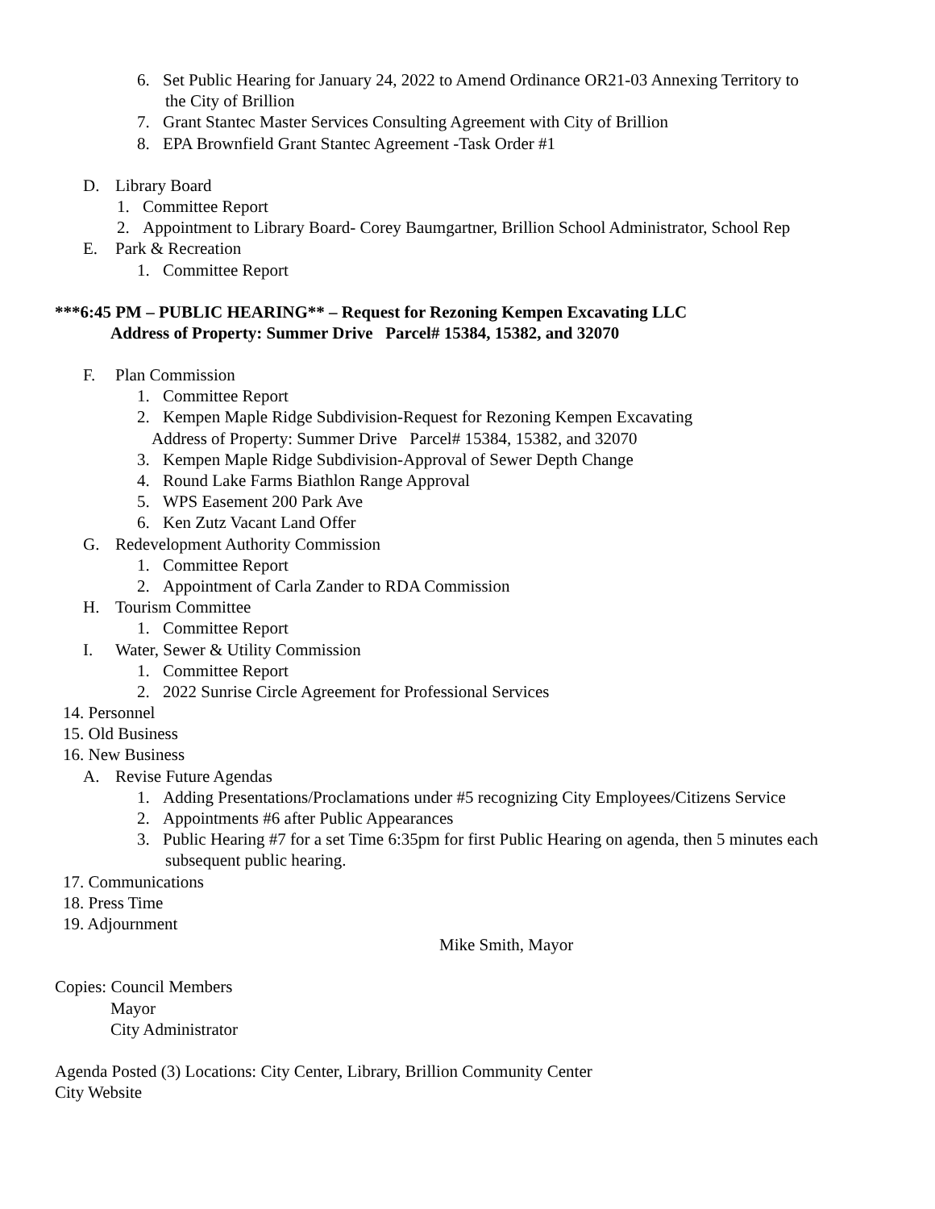6. Set Public Hearing for January 24, 2022 to Amend Ordinance OR21-03 Annexing Territory to
the City of Brillion
7. Grant Stantec Master Services Consulting Agreement with City of Brillion
8. EPA Brownfield Grant Stantec Agreement -Task Order #1
D. Library Board
1. Committee Report
2. Appointment to Library Board- Corey Baumgartner, Brillion School Administrator, School Rep
E. Park & Recreation
1. Committee Report
***6:45 PM – PUBLIC HEARING** – Request for Rezoning Kempen Excavating LLC
Address of Property: Summer Drive Parcel# 15384, 15382, and 32070
F. Plan Commission
1. Committee Report
2. Kempen Maple Ridge Subdivision-Request for Rezoning Kempen Excavating
Address of Property: Summer Drive Parcel# 15384, 15382, and 32070
3. Kempen Maple Ridge Subdivision-Approval of Sewer Depth Change
4. Round Lake Farms Biathlon Range Approval
5. WPS Easement 200 Park Ave
6. Ken Zutz Vacant Land Offer
G. Redevelopment Authority Commission
1. Committee Report
2. Appointment of Carla Zander to RDA Commission
H. Tourism Committee
1. Committee Report
I. Water, Sewer & Utility Commission
1. Committee Report
2. 2022 Sunrise Circle Agreement for Professional Services
14. Personnel
15. Old Business
16. New Business
A. Revise Future Agendas
1. Adding Presentations/Proclamations under #5 recognizing City Employees/Citizens Service
2. Appointments #6 after Public Appearances
3. Public Hearing #7 for a set Time 6:35pm for first Public Hearing on agenda, then 5 minutes each
subsequent public hearing.
17. Communications
18. Press Time
19. Adjournment
Mike Smith, Mayor
Copies: Council Members
Mayor
City Administrator
Agenda Posted (3) Locations: City Center, Library, Brillion Community Center
City Website